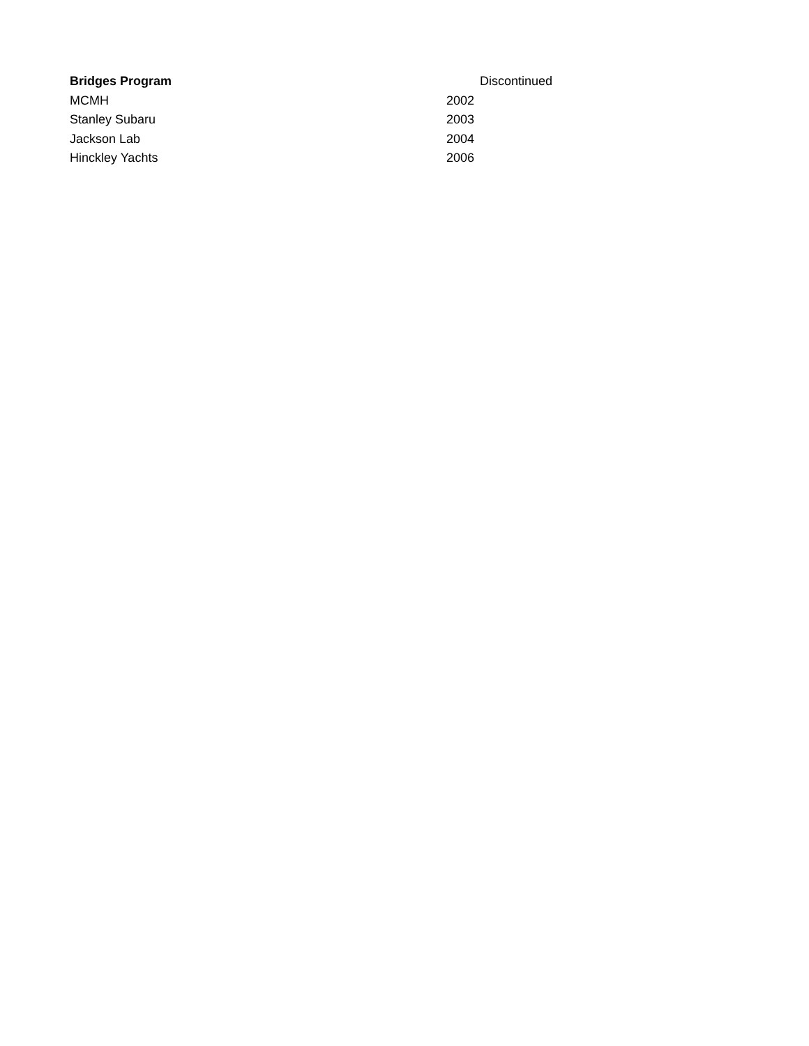| Bridges Program | | Discontinued |
| --- | --- | --- |
| MCMH | 2002 | |
| Stanley Subaru | 2003 | |
| Jackson Lab | 2004 | |
| Hinckley Yachts | 2006 | |